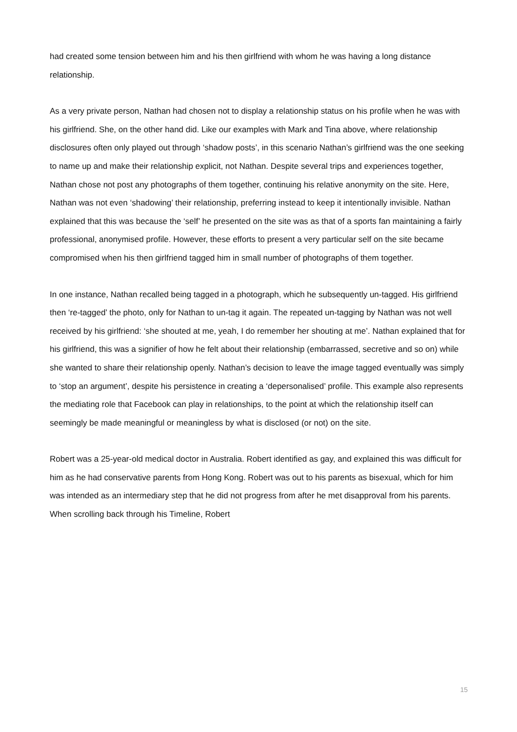had created some tension between him and his then girlfriend with whom he was having a long distance relationship.
As a very private person, Nathan had chosen not to display a relationship status on his profile when he was with his girlfriend. She, on the other hand did. Like our examples with Mark and Tina above, where relationship disclosures often only played out through ‘shadow posts’, in this scenario Nathan’s girlfriend was the one seeking to name up and make their relationship explicit, not Nathan. Despite several trips and experiences together, Nathan chose not post any photographs of them together, continuing his relative anonymity on the site. Here, Nathan was not even ‘shadowing’ their relationship, preferring instead to keep it intentionally invisible. Nathan explained that this was because the ‘self’ he presented on the site was as that of a sports fan maintaining a fairly professional, anonymised profile. However, these efforts to present a very particular self on the site became compromised when his then girlfriend tagged him in small number of photographs of them together.
In one instance, Nathan recalled being tagged in a photograph, which he subsequently un-tagged. His girlfriend then ‘re-tagged’ the photo, only for Nathan to un-tag it again. The repeated un-tagging by Nathan was not well received by his girlfriend: ‘she shouted at me, yeah, I do remember her shouting at me’. Nathan explained that for his girlfriend, this was a signifier of how he felt about their relationship (embarrassed, secretive and so on) while she wanted to share their relationship openly. Nathan’s decision to leave the image tagged eventually was simply to ‘stop an argument’, despite his persistence in creating a ‘depersonalised’ profile. This example also represents the mediating role that Facebook can play in relationships, to the point at which the relationship itself can seemingly be made meaningful or meaningless by what is disclosed (or not) on the site.
Robert was a 25-year-old medical doctor in Australia. Robert identified as gay, and explained this was difficult for him as he had conservative parents from Hong Kong. Robert was out to his parents as bisexual, which for him was intended as an intermediary step that he did not progress from after he met disapproval from his parents. When scrolling back through his Timeline, Robert
15